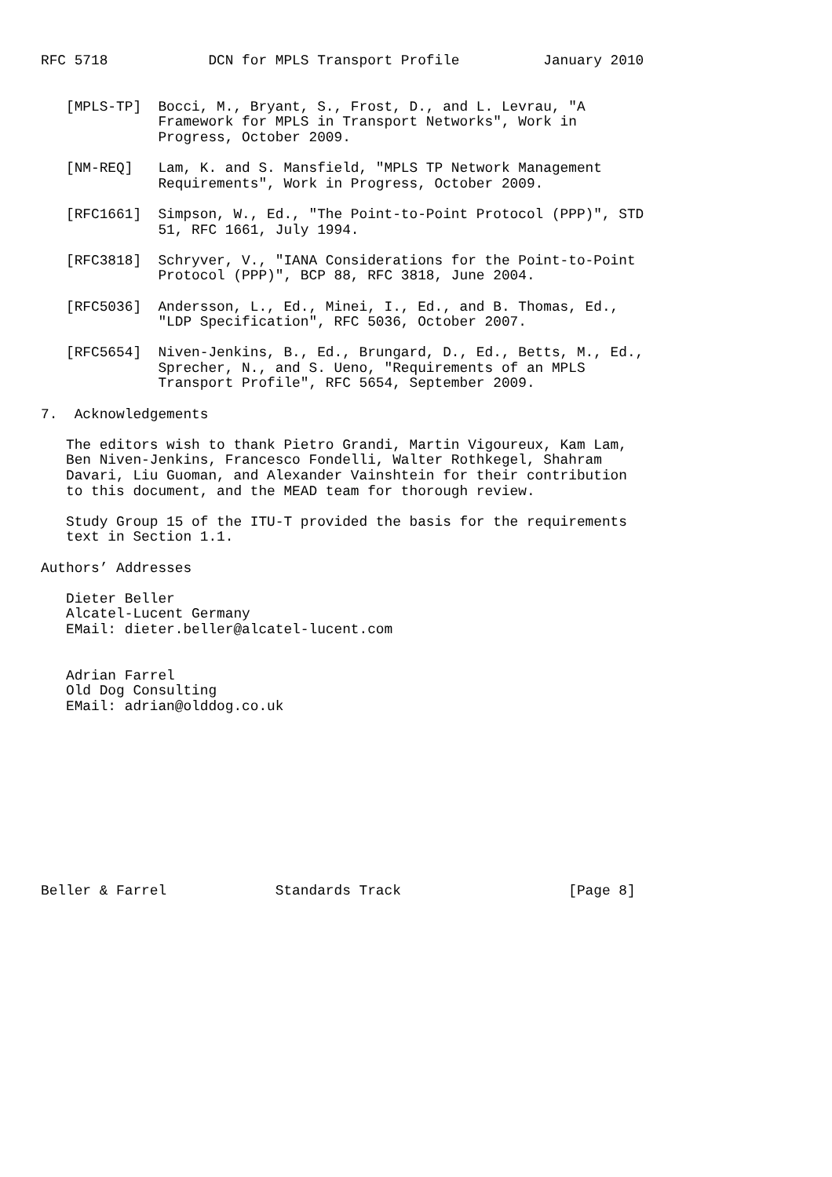RFC 5718            DCN for MPLS Transport Profile          January 2010


   [MPLS-TP]  Bocci, M., Bryant, S., Frost, D., and L. Levrau, "A
              Framework for MPLS in Transport Networks", Work in
              Progress, October 2009.

   [NM-REQ]   Lam, K. and S. Mansfield, "MPLS TP Network Management
              Requirements", Work in Progress, October 2009.

   [RFC1661]  Simpson, W., Ed., "The Point-to-Point Protocol (PPP)", STD
              51, RFC 1661, July 1994.

   [RFC3818]  Schryver, V., "IANA Considerations for the Point-to-Point
              Protocol (PPP)", BCP 88, RFC 3818, June 2004.

   [RFC5036]  Andersson, L., Ed., Minei, I., Ed., and B. Thomas, Ed.,
              "LDP Specification", RFC 5036, October 2007.

   [RFC5654]  Niven-Jenkins, B., Ed., Brungard, D., Ed., Betts, M., Ed.,
              Sprecher, N., and S. Ueno, "Requirements of an MPLS
              Transport Profile", RFC 5654, September 2009.

7.  Acknowledgements

   The editors wish to thank Pietro Grandi, Martin Vigoureux, Kam Lam,
   Ben Niven-Jenkins, Francesco Fondelli, Walter Rothkegel, Shahram
   Davari, Liu Guoman, and Alexander Vainshtein for their contribution
   to this document, and the MEAD team for thorough review.

   Study Group 15 of the ITU-T provided the basis for the requirements
   text in Section 1.1.

Authors’ Addresses

   Dieter Beller
   Alcatel-Lucent Germany
   EMail: dieter.beller@alcatel-lucent.com


   Adrian Farrel
   Old Dog Consulting
   EMail: adrian@olddog.co.uk











Beller & Farrel             Standards Track                    [Page 8]